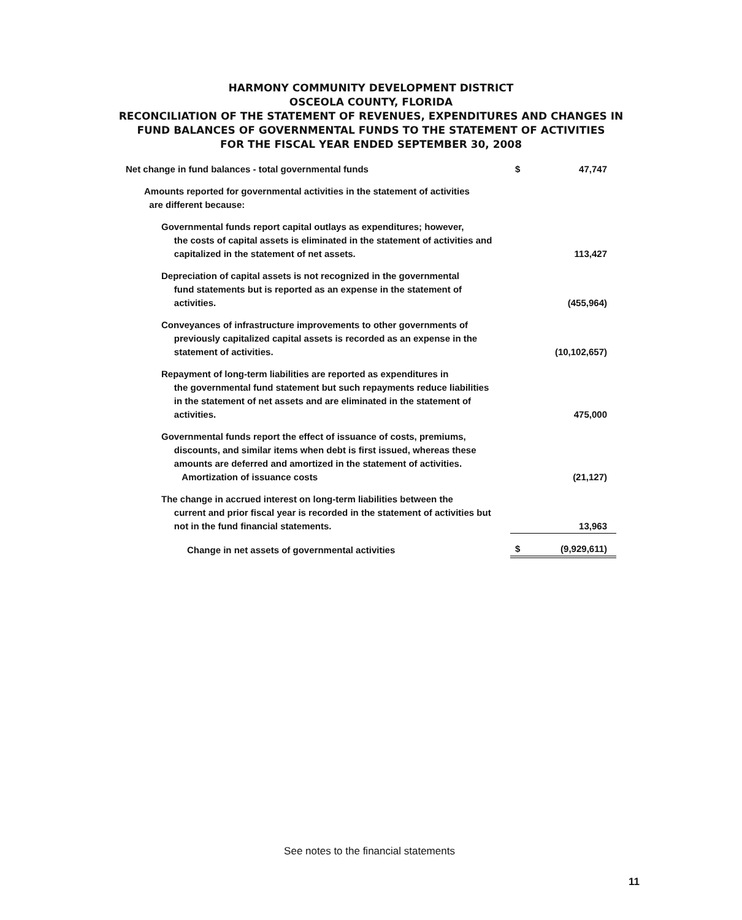HARMONY COMMUNITY DEVELOPMENT DISTRICT
OSCEOLA COUNTY, FLORIDA
RECONCILIATION OF THE STATEMENT OF REVENUES, EXPENDITURES AND CHANGES IN
FUND BALANCES OF GOVERNMENTAL FUNDS TO THE STATEMENT OF ACTIVITIES
FOR THE FISCAL YEAR ENDED SEPTEMBER 30, 2008
| Net change in fund balances - total governmental funds | $ | 47,747 |
| Amounts reported for governmental activities in the statement of activities are different because: | | |
| Governmental funds report capital outlays as expenditures; however, the costs of capital assets is eliminated in the statement of activities and capitalized in the statement of net assets. | | 113,427 |
| Depreciation of capital assets is not recognized in the governmental fund statements but is reported as an expense in the statement of activities. | | (455,964) |
| Conveyances of infrastructure improvements to other governments of previously capitalized capital assets is recorded as an expense in the statement of activities. | | (10,102,657) |
| Repayment of long-term liabilities are reported as expenditures in the governmental fund statement but such repayments reduce liabilities in the statement of net assets and are eliminated in the statement of activities. | | 475,000 |
| Governmental funds report the effect of issuance of costs, premiums, discounts, and similar items when debt is first issued, whereas these amounts are deferred and amortized in the statement of activities. Amortization of issuance costs | | (21,127) |
| The change in accrued interest on long-term liabilities between the current and prior fiscal year is recorded in the statement of activities but not in the fund financial statements. | | 13,963 |
| Change in net assets of governmental activities | $ | (9,929,611) |
See notes to the financial statements
11